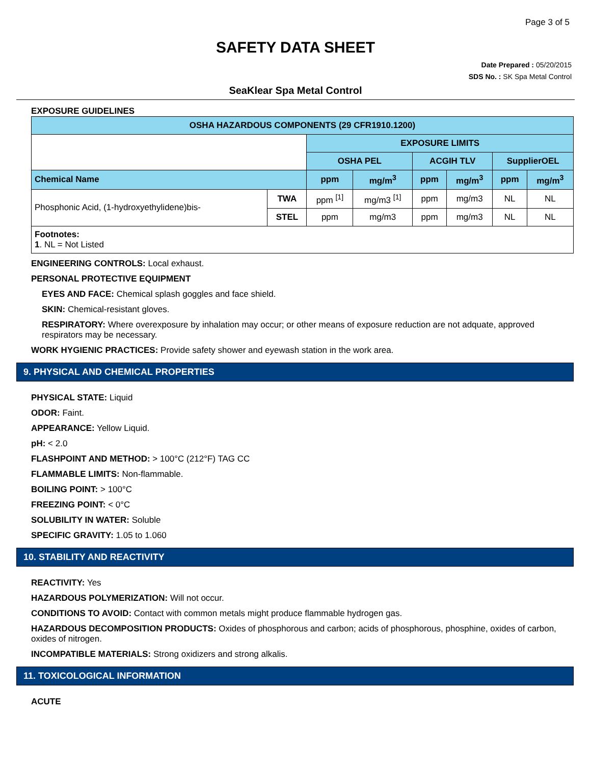Page 3 of 5
SAFETY DATA SHEET
Date Prepared : 05/20/2015
SDS No. : SK Spa Metal Control
SeaKlear Spa Metal Control
EXPOSURE GUIDELINES
| OSHA HAZARDOUS COMPONENTS (29 CFR1910.1200) | | | | | | | |
| --- | --- | --- | --- | --- | --- | --- | --- |
| | | EXPOSURE LIMITS | | | | | |
| | | OSHA PEL | | ACGIH TLV | | SupplierOEL | |
| Chemical Name | | ppm | mg/m<sup>3</sup> | ppm | mg/m<sup>3</sup> | ppm | mg/m<sup>3</sup> |
| Phosphonic Acid, (1-hydroxyethylidene)bis- | TWA | ppm <sup>[1]</sup> | mg/m3 <sup>[1]</sup> | ppm | mg/m3 | NL | NL |
| | STEL | ppm | mg/m3 | ppm | mg/m3 | NL | NL |
| Footnotes: 1 . NL = Not Listed | | | | | | | |
ENGINEERING CONTROLS: Local exhaust.
PERSONAL PROTECTIVE EQUIPMENT
EYES AND FACE: Chemical splash goggles and face shield.
SKIN: Chemical-resistant gloves.
RESPIRATORY: Where overexposure by inhalation may occur; or other means of exposure reduction are not adquate, approved respirators may be necessary.
WORK HYGIENIC PRACTICES: Provide safety shower and eyewash station in the work area.
9. PHYSICAL AND CHEMICAL PROPERTIES
PHYSICAL STATE: Liquid
ODOR: Faint.
APPEARANCE: Yellow Liquid.
pH: < 2.0
FLASHPOINT AND METHOD: > 100°C (212°F) TAG CC
FLAMMABLE LIMITS: Non-flammable.
BOILING POINT: > 100°C
FREEZING POINT: < 0°C
SOLUBILITY IN WATER: Soluble
SPECIFIC GRAVITY: 1.05 to 1.060
10. STABILITY AND REACTIVITY
REACTIVITY: Yes
HAZARDOUS POLYMERIZATION: Will not occur.
CONDITIONS TO AVOID: Contact with common metals might produce flammable hydrogen gas.
HAZARDOUS DECOMPOSITION PRODUCTS: Oxides of phosphorous and carbon; acids of phosphorous, phosphine, oxides of carbon, oxides of nitrogen.
INCOMPATIBLE MATERIALS: Strong oxidizers and strong alkalis.
11. TOXICOLOGICAL INFORMATION
ACUTE